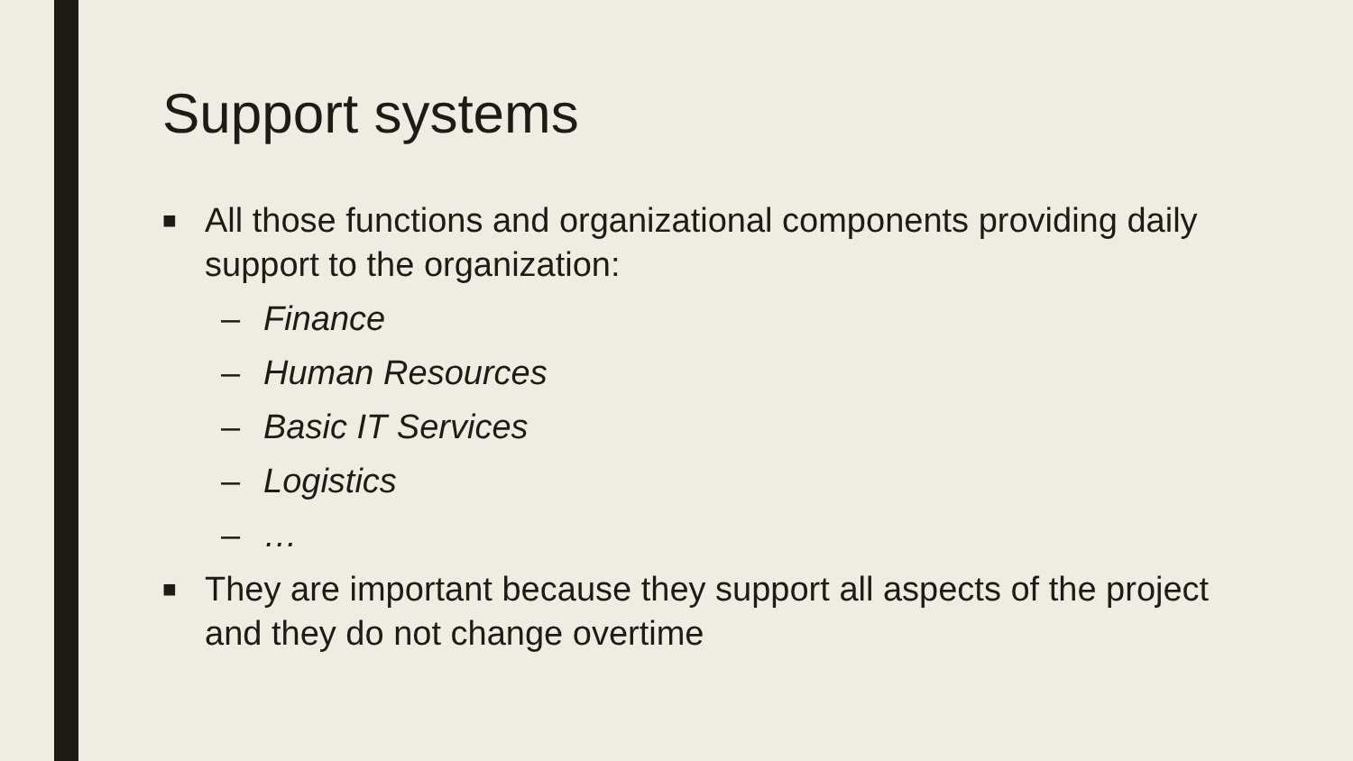Support systems
■ All those functions and organizational components providing daily support to the organization:
– Finance
– Human Resources
– Basic IT Services
– Logistics
– …
■ They are important because they support all aspects of the project and they do not change overtime